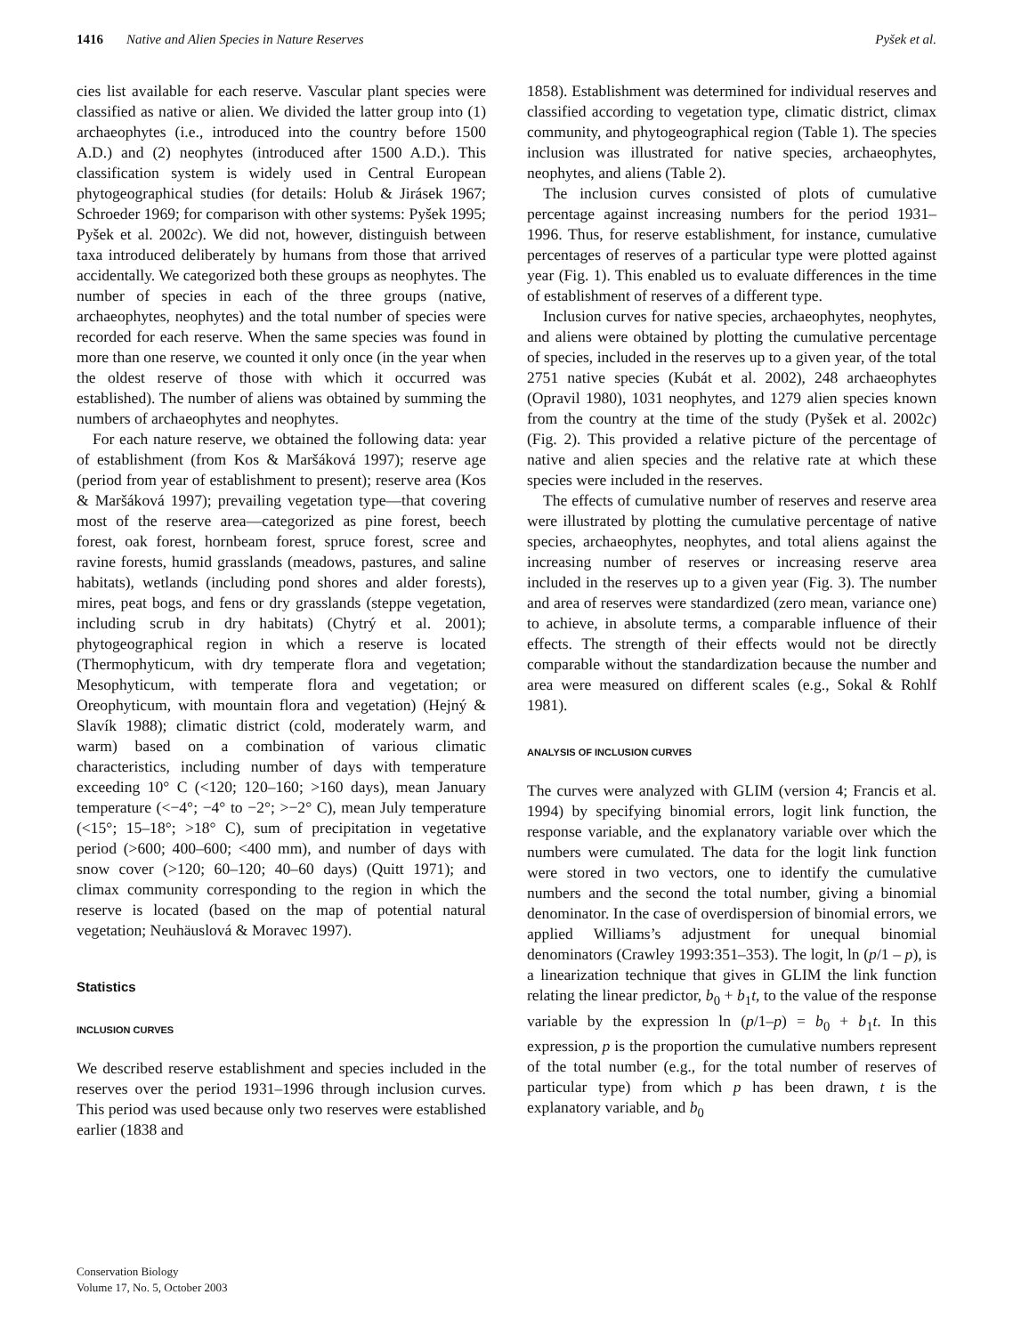1416 Native and Alien Species in Nature Reserves Pyšek et al.
cies list available for each reserve. Vascular plant species were classified as native or alien. We divided the latter group into (1) archaeophytes (i.e., introduced into the country before 1500 A.D.) and (2) neophytes (introduced after 1500 A.D.). This classification system is widely used in Central European phytogeographical studies (for details: Holub & Jirásek 1967; Schroeder 1969; for comparison with other systems: Pyšek 1995; Pyšek et al. 2002c). We did not, however, distinguish between taxa introduced deliberately by humans from those that arrived accidentally. We categorized both these groups as neophytes. The number of species in each of the three groups (native, archaeophytes, neophytes) and the total number of species were recorded for each reserve. When the same species was found in more than one reserve, we counted it only once (in the year when the oldest reserve of those with which it occurred was established). The number of aliens was obtained by summing the numbers of archaeophytes and neophytes.
For each nature reserve, we obtained the following data: year of establishment (from Kos & Maršáková 1997); reserve age (period from year of establishment to present); reserve area (Kos & Maršáková 1997); prevailing vegetation type—that covering most of the reserve area—categorized as pine forest, beech forest, oak forest, hornbeam forest, spruce forest, scree and ravine forests, humid grasslands (meadows, pastures, and saline habitats), wetlands (including pond shores and alder forests), mires, peat bogs, and fens or dry grasslands (steppe vegetation, including scrub in dry habitats) (Chytrý et al. 2001); phytogeographical region in which a reserve is located (Thermophyticum, with dry temperate flora and vegetation; Mesophyticum, with temperate flora and vegetation; or Oreophyticum, with mountain flora and vegetation) (Hejný & Slavík 1988); climatic district (cold, moderately warm, and warm) based on a combination of various climatic characteristics, including number of days with temperature exceeding 10° C (<120; 120–160; >160 days), mean January temperature (<−4°; −4° to −2°; >−2° C), mean July temperature (<15°; 15–18°; >18° C), sum of precipitation in vegetative period (>600; 400–600; <400 mm), and number of days with snow cover (>120; 60–120; 40–60 days) (Quitt 1971); and climax community corresponding to the region in which the reserve is located (based on the map of potential natural vegetation; Neuhäuslová & Moravec 1997).
Statistics
INCLUSION CURVES
We described reserve establishment and species included in the reserves over the period 1931–1996 through inclusion curves. This period was used because only two reserves were established earlier (1838 and
1858). Establishment was determined for individual reserves and classified according to vegetation type, climatic district, climax community, and phytogeographical region (Table 1). The species inclusion was illustrated for native species, archaeophytes, neophytes, and aliens (Table 2).
The inclusion curves consisted of plots of cumulative percentage against increasing numbers for the period 1931–1996. Thus, for reserve establishment, for instance, cumulative percentages of reserves of a particular type were plotted against year (Fig. 1). This enabled us to evaluate differences in the time of establishment of reserves of a different type.
Inclusion curves for native species, archaeophytes, neophytes, and aliens were obtained by plotting the cumulative percentage of species, included in the reserves up to a given year, of the total 2751 native species (Kubát et al. 2002), 248 archaeophytes (Opravil 1980), 1031 neophytes, and 1279 alien species known from the country at the time of the study (Pyšek et al. 2002c) (Fig. 2). This provided a relative picture of the percentage of native and alien species and the relative rate at which these species were included in the reserves.
The effects of cumulative number of reserves and reserve area were illustrated by plotting the cumulative percentage of native species, archaeophytes, neophytes, and total aliens against the increasing number of reserves or increasing reserve area included in the reserves up to a given year (Fig. 3). The number and area of reserves were standardized (zero mean, variance one) to achieve, in absolute terms, a comparable influence of their effects. The strength of their effects would not be directly comparable without the standardization because the number and area were measured on different scales (e.g., Sokal & Rohlf 1981).
ANALYSIS OF INCLUSION CURVES
The curves were analyzed with GLIM (version 4; Francis et al. 1994) by specifying binomial errors, logit link function, the response variable, and the explanatory variable over which the numbers were cumulated. The data for the logit link function were stored in two vectors, one to identify the cumulative numbers and the second the total number, giving a binomial denominator. In the case of overdispersion of binomial errors, we applied Williams’s adjustment for unequal binomial denominators (Crawley 1993:351–353). The logit, ln (p/1 – p), is a linearization technique that gives in GLIM the link function relating the linear predictor, b<sub>0</sub> + b<sub>1</sub>t, to the value of the response variable by the expression ln (p/1–p) = b<sub>0</sub> + b<sub>1</sub>t. In this expression, p is the proportion the cumulative numbers represent of the total number (e.g., for the total number of reserves of particular type) from which p has been drawn, t is the explanatory variable, and b<sub>0</sub>
Conservation Biology
Volume 17, No. 5, October 2003